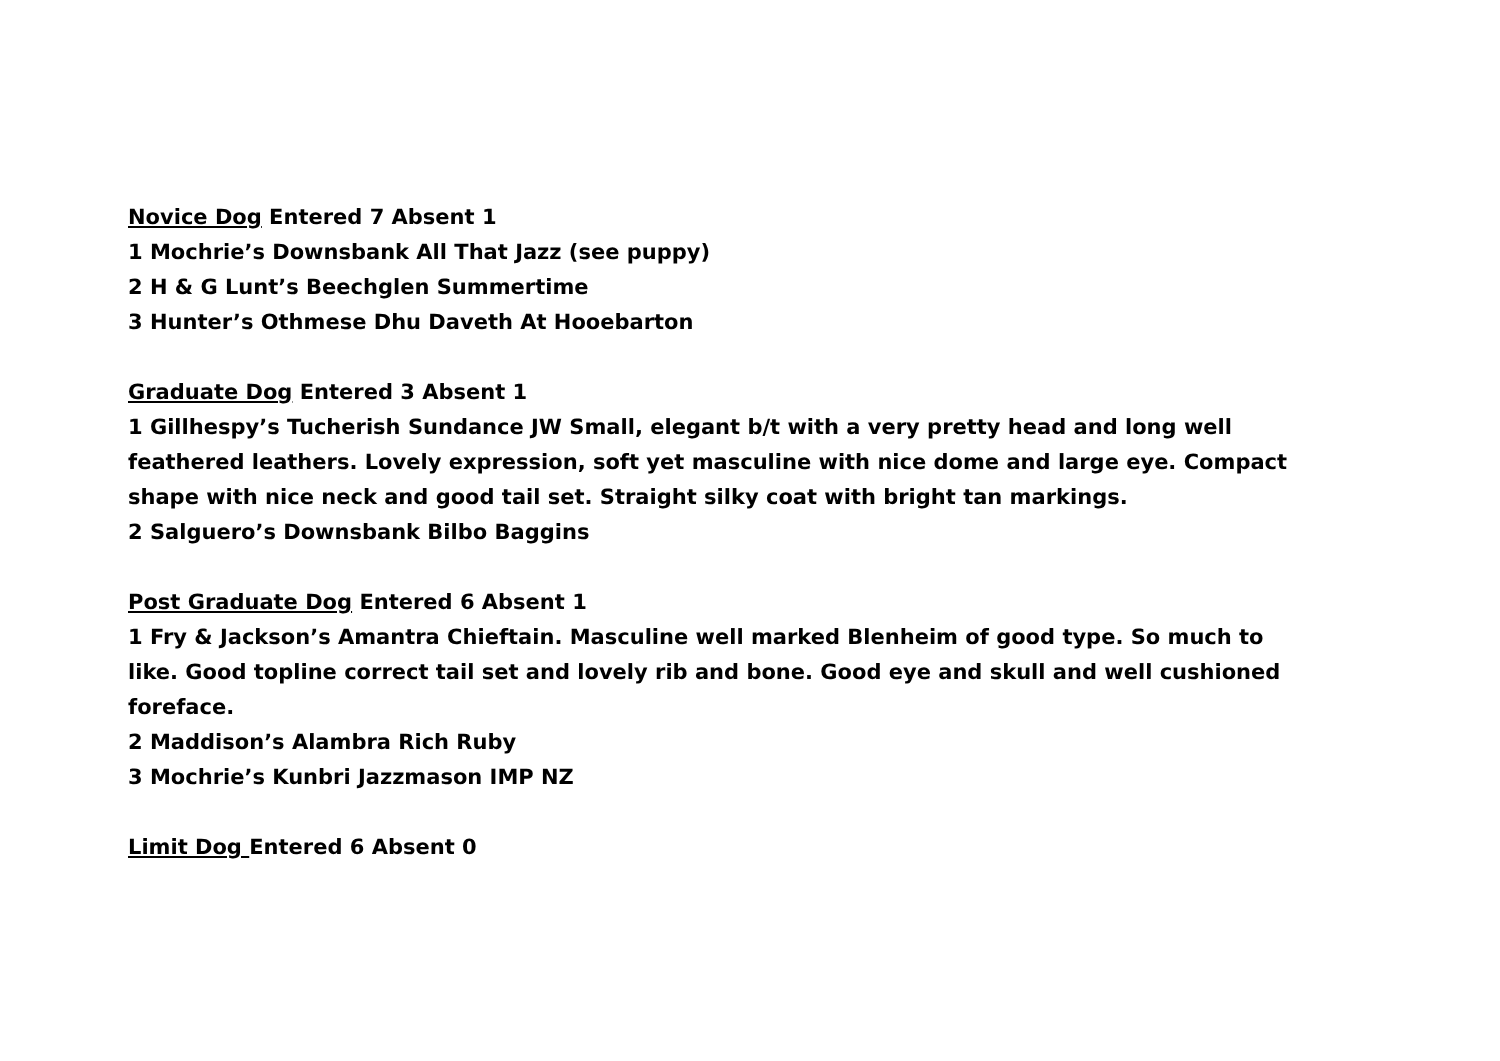Novice Dog Entered 7 Absent 1
1 Mochrie’s Downsbank All That Jazz (see puppy)
2 H & G Lunt’s Beechglen Summertime
3 Hunter’s Othmese Dhu Daveth At Hooebarton
Graduate Dog Entered 3 Absent 1
1 Gillhespy’s Tucherish Sundance JW Small, elegant b/t with a very pretty head and long well feathered leathers. Lovely expression, soft yet masculine with nice dome and large eye. Compact shape with nice neck and good tail set. Straight silky coat with bright tan markings.
2 Salguero’s Downsbank Bilbo Baggins
Post Graduate Dog Entered 6 Absent 1
1 Fry & Jackson’s Amantra Chieftain. Masculine well marked Blenheim of good type. So much to like. Good topline correct tail set and lovely rib and bone. Good eye and skull and well cushioned foreface.
2 Maddison’s Alambra Rich Ruby
3 Mochrie’s Kunbri Jazzmason IMP NZ
Limit Dog Entered 6 Absent 0